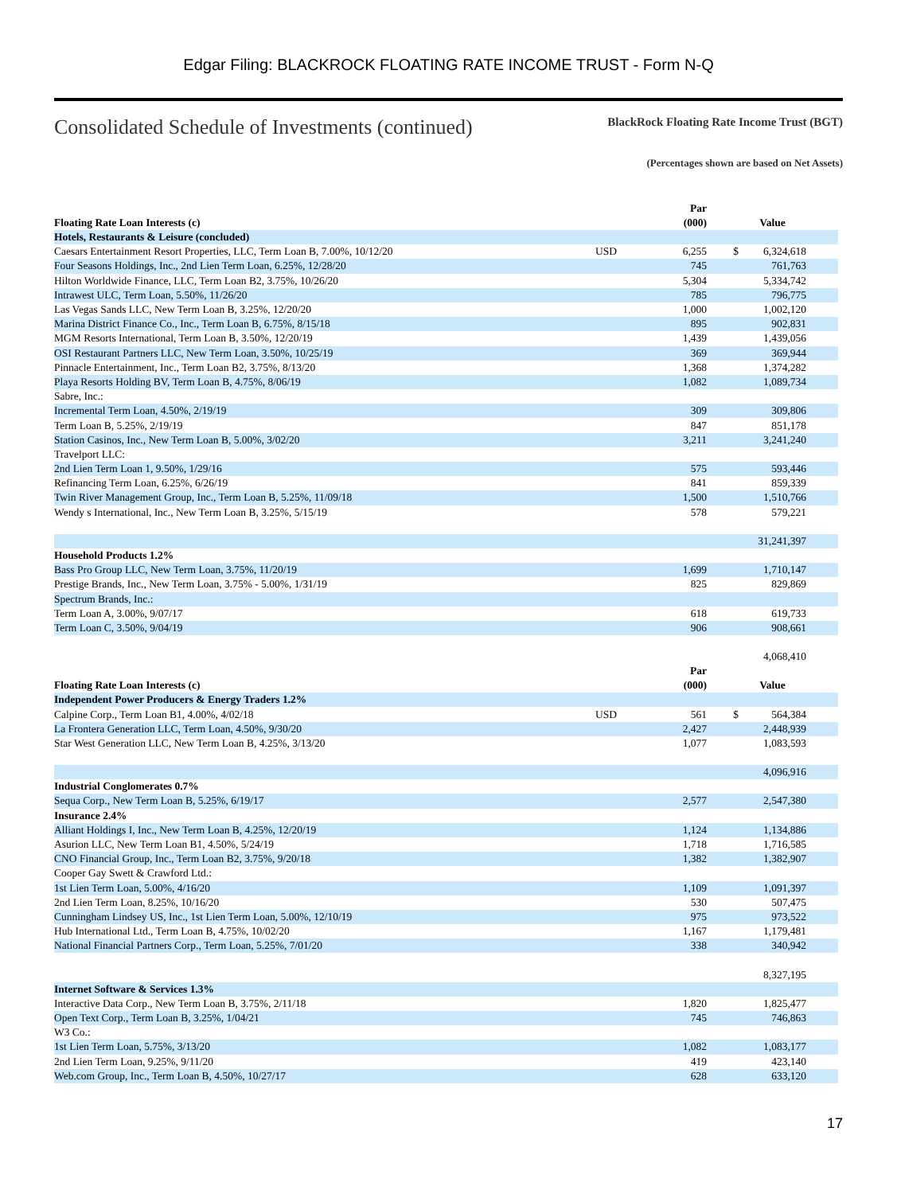Edgar Filing: BLACKROCK FLOATING RATE INCOME TRUST - Form N-Q
Consolidated Schedule of Investments (continued)
BlackRock Floating Rate Income Trust (BGT)
(Percentages shown are based on Net Assets)
| Floating Rate Loan Interests (c) | | Par (000) | | Value | |
| --- | --- | --- | --- | --- | --- |
| Hotels, Restaurants & Leisure (concluded) | | | | | |
| Caesars Entertainment Resort Properties, LLC, Term Loan B, 7.00%, 10/12/20 | USD | 6,255 | $ | 6,324,618 | |
| Four Seasons Holdings, Inc., 2nd Lien Term Loan, 6.25%, 12/28/20 | | 745 | | 761,763 | |
| Hilton Worldwide Finance, LLC, Term Loan B2, 3.75%, 10/26/20 | | 5,304 | | 5,334,742 | |
| Intrawest ULC, Term Loan, 5.50%, 11/26/20 | | 785 | | 796,775 | |
| Las Vegas Sands LLC, New Term Loan B, 3.25%, 12/20/20 | | 1,000 | | 1,002,120 | |
| Marina District Finance Co., Inc., Term Loan B, 6.75%, 8/15/18 | | 895 | | 902,831 | |
| MGM Resorts International, Term Loan B, 3.50%, 12/20/19 | | 1,439 | | 1,439,056 | |
| OSI Restaurant Partners LLC, New Term Loan, 3.50%, 10/25/19 | | 369 | | 369,944 | |
| Pinnacle Entertainment, Inc., Term Loan B2, 3.75%, 8/13/20 | | 1,368 | | 1,374,282 | |
| Playa Resorts Holding BV, Term Loan B, 4.75%, 8/06/19 | | 1,082 | | 1,089,734 | |
| Sabre, Inc.: | | | | | |
| Incremental Term Loan, 4.50%, 2/19/19 | | 309 | | 309,806 | |
| Term Loan B, 5.25%, 2/19/19 | | 847 | | 851,178 | |
| Station Casinos, Inc., New Term Loan B, 5.00%, 3/02/20 | | 3,211 | | 3,241,240 | |
| Travelport LLC: | | | | | |
| 2nd Lien Term Loan 1, 9.50%, 1/29/16 | | 575 | | 593,446 | |
| Refinancing Term Loan, 6.25%, 6/26/19 | | 841 | | 859,339 | |
| Twin River Management Group, Inc., Term Loan B, 5.25%, 11/09/18 | | 1,500 | | 1,510,766 | |
| Wendy s International, Inc., New Term Loan B, 3.25%, 5/15/19 | | 578 | | 579,221 | |
| | | | | 31,241,397 | |
| Household Products 1.2% | | | | | |
| Bass Pro Group LLC, New Term Loan, 3.75%, 11/20/19 | | 1,699 | | 1,710,147 | |
| Prestige Brands, Inc., New Term Loan, 3.75% - 5.00%, 1/31/19 | | 825 | | 829,869 | |
| Spectrum Brands, Inc.: | | | | | |
| Term Loan A, 3.00%, 9/07/17 | | 618 | | 619,733 | |
| Term Loan C, 3.50%, 9/04/19 | | 906 | | 908,661 | |
| | | | | 4,068,410 | |
| Floating Rate Loan Interests (c) | | Par (000) | | Value | |
| Independent Power Producers & Energy Traders 1.2% | | | | | |
| Calpine Corp., Term Loan B1, 4.00%, 4/02/18 | USD | 561 | $ | 564,384 | |
| La Frontera Generation LLC, Term Loan, 4.50%, 9/30/20 | | 2,427 | | 2,448,939 | |
| Star West Generation LLC, New Term Loan B, 4.25%, 3/13/20 | | 1,077 | | 1,083,593 | |
| | | | | 4,096,916 | |
| Industrial Conglomerates 0.7% | | | | | |
| Sequa Corp., New Term Loan B, 5.25%, 6/19/17 | | 2,577 | | 2,547,380 | |
| Insurance 2.4% | | | | | |
| Alliant Holdings I, Inc., New Term Loan B, 4.25%, 12/20/19 | | 1,124 | | 1,134,886 | |
| Asurion LLC, New Term Loan B1, 4.50%, 5/24/19 | | 1,718 | | 1,716,585 | |
| CNO Financial Group, Inc., Term Loan B2, 3.75%, 9/20/18 | | 1,382 | | 1,382,907 | |
| Cooper Gay Swett & Crawford Ltd.: | | | | | |
| 1st Lien Term Loan, 5.00%, 4/16/20 | | 1,109 | | 1,091,397 | |
| 2nd Lien Term Loan, 8.25%, 10/16/20 | | 530 | | 507,475 | |
| Cunningham Lindsey US, Inc., 1st Lien Term Loan, 5.00%, 12/10/19 | | 975 | | 973,522 | |
| Hub International Ltd., Term Loan B, 4.75%, 10/02/20 | | 1,167 | | 1,179,481 | |
| National Financial Partners Corp., Term Loan, 5.25%, 7/01/20 | | 338 | | 340,942 | |
| | | | | 8,327,195 | |
| Internet Software & Services 1.3% | | | | | |
| Interactive Data Corp., New Term Loan B, 3.75%, 2/11/18 | | 1,820 | | 1,825,477 | |
| Open Text Corp., Term Loan B, 3.25%, 1/04/21 | | 745 | | 746,863 | |
| W3 Co.: | | | | | |
| 1st Lien Term Loan, 5.75%, 3/13/20 | | 1,082 | | 1,083,177 | |
| 2nd Lien Term Loan, 9.25%, 9/11/20 | | 419 | | 423,140 | |
| Web.com Group, Inc., Term Loan B, 4.50%, 10/27/17 | | 628 | | 633,120 | |
17